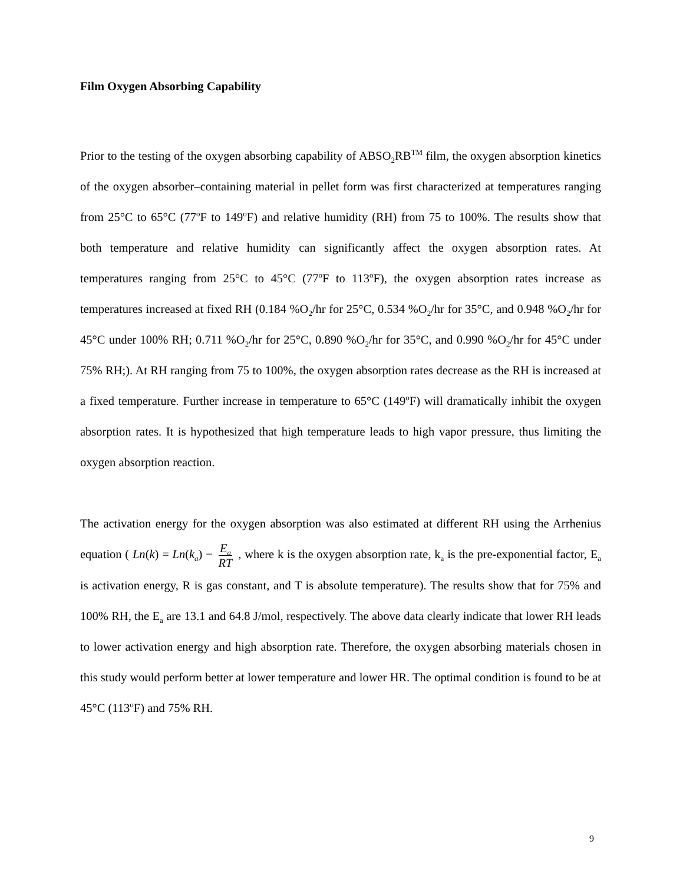Film Oxygen Absorbing Capability
Prior to the testing of the oxygen absorbing capability of ABSO<sub>2</sub>RB<sup>TM</sup> film, the oxygen absorption kinetics of the oxygen absorber–containing material in pellet form was first characterized at temperatures ranging from 25°C to 65°C (77<sup>o</sup>F to 149<sup>o</sup>F) and relative humidity (RH) from 75 to 100%. The results show that both temperature and relative humidity can significantly affect the oxygen absorption rates. At temperatures ranging from 25°C to 45°C (77<sup>o</sup>F to 113<sup>o</sup>F), the oxygen absorption rates increase as temperatures increased at fixed RH (0.184 %O<sub>2</sub>/hr for 25°C, 0.534 %O<sub>2</sub>/hr for 35°C, and 0.948 %O<sub>2</sub>/hr for 45°C under 100% RH; 0.711 %O<sub>2</sub>/hr for 25°C, 0.890 %O<sub>2</sub>/hr for 35°C, and 0.990 %O<sub>2</sub>/hr for 45°C under 75% RH;). At RH ranging from 75 to 100%, the oxygen absorption rates decrease as the RH is increased at a fixed temperature. Further increase in temperature to 65°C (149<sup>o</sup>F) will dramatically inhibit the oxygen absorption rates. It is hypothesized that high temperature leads to high vapor pressure, thus limiting the oxygen absorption reaction.
The activation energy for the oxygen absorption was also estimated at different RH using the Arrhenius equation ( Ln(k) = Ln(k<sub>a</sub>) − E<sub>a</sub> RT , where k is the oxygen absorption rate, k<sub>a</sub> is the pre-exponential factor, E<sub>a</sub> is activation energy, R is gas constant, and T is absolute temperature). The results show that for 75% and 100% RH, the E<sub>a</sub> are 13.1 and 64.8 J/mol, respectively. The above data clearly indicate that lower RH leads to lower activation energy and high absorption rate. Therefore, the oxygen absorbing materials chosen in this study would perform better at lower temperature and lower HR. The optimal condition is found to be at 45°C (113<sup>o</sup>F) and 75% RH.
9